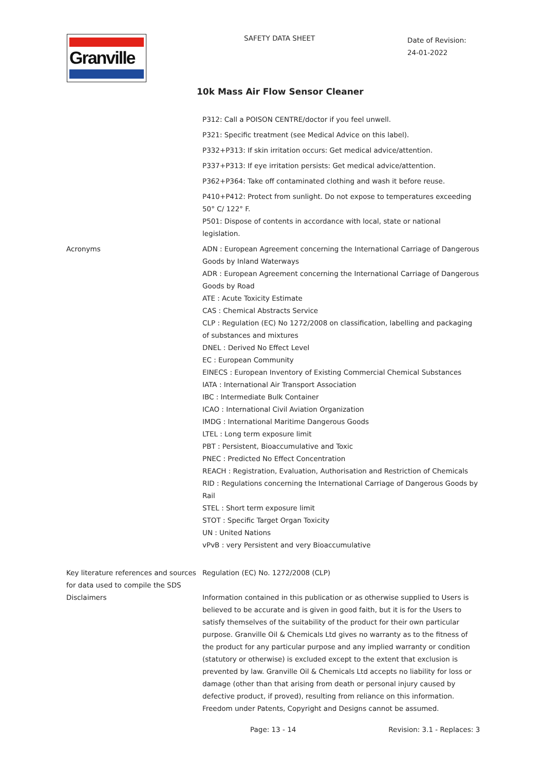Granville
SAFETY DATA SHEET
Date of Revision:
24-01-2022
10k Mass Air Flow Sensor Cleaner
P312: Call a POISON CENTRE/doctor if you feel unwell.
P321: Specific treatment (see Medical Advice on this label).
P332+P313: If skin irritation occurs: Get medical advice/attention.
P337+P313: If eye irritation persists: Get medical advice/attention.
P362+P364: Take off contaminated clothing and wash it before reuse.
P410+P412: Protect from sunlight. Do not expose to temperatures exceeding 50° C/ 122° F.
P501: Dispose of contents in accordance with local, state or national legislation.
Acronyms ADN : European Agreement concerning the International Carriage of Dangerous Goods by Inland Waterways
ADR : European Agreement concerning the International Carriage of Dangerous Goods by Road
ATE : Acute Toxicity Estimate
CAS : Chemical Abstracts Service
CLP : Regulation (EC) No 1272/2008 on classification, labelling and packaging of substances and mixtures
DNEL : Derived No Effect Level
EC : European Community
EINECS : European Inventory of Existing Commercial Chemical Substances
IATA : International Air Transport Association
IBC : Intermediate Bulk Container
ICAO : International Civil Aviation Organization
IMDG : International Maritime Dangerous Goods
LTEL : Long term exposure limit
PBT : Persistent, Bioaccumulative and Toxic
PNEC : Predicted No Effect Concentration
REACH : Registration, Evaluation, Authorisation and Restriction of Chemicals
RID : Regulations concerning the International Carriage of Dangerous Goods by Rail
STEL : Short term exposure limit
STOT : Specific Target Organ Toxicity
UN : United Nations
vPvB : very Persistent and very Bioaccumulative
Key literature references and sources for data used to compile the SDS
Disclaimers
Regulation (EC) No. 1272/2008 (CLP)
Information contained in this publication or as otherwise supplied to Users is believed to be accurate and is given in good faith, but it is for the Users to satisfy themselves of the suitability of the product for their own particular purpose. Granville Oil & Chemicals Ltd gives no warranty as to the fitness of the product for any particular purpose and any implied warranty or condition (statutory or otherwise) is excluded except to the extent that exclusion is prevented by law. Granville Oil & Chemicals Ltd accepts no liability for loss or damage (other than that arising from death or personal injury caused by defective product, if proved), resulting from reliance on this information. Freedom under Patents, Copyright and Designs cannot be assumed.
Page: 13 - 14 Revision: 3.1 - Replaces: 3